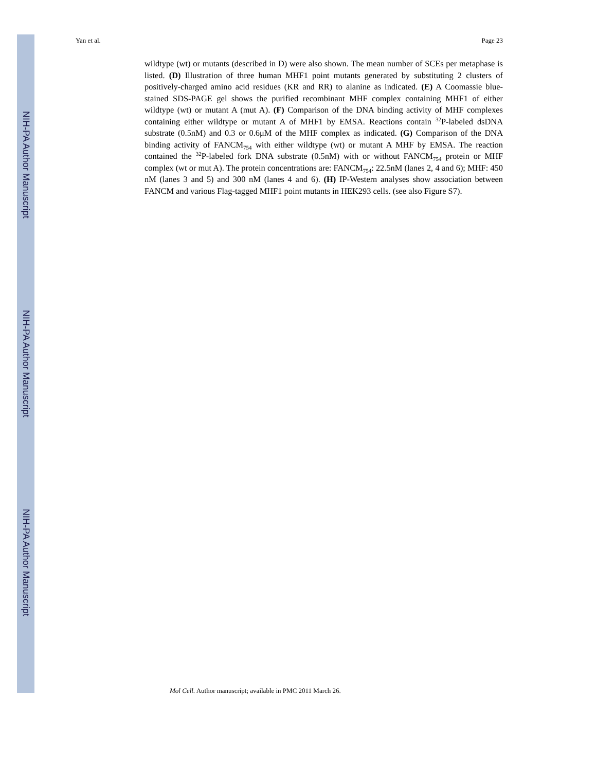NIH-PA Author Manuscript
NIH-PA Author Manuscript
NIH-PA Author Manuscript
Yan et al. Page 23
wildtype (wt) or mutants (described in D) were also shown. The mean number of SCEs per metaphase is listed. (D) Illustration of three human MHF1 point mutants generated by substituting 2 clusters of positively-charged amino acid residues (KR and RR) to alanine as indicated. (E) A Coomassie blue-stained SDS-PAGE gel shows the purified recombinant MHF complex containing MHF1 of either wildtype (wt) or mutant A (mut A). (F) Comparison of the DNA binding activity of MHF complexes containing either wildtype or mutant A of MHF1 by EMSA. Reactions contain <sup>32</sup>P-labeled dsDNA substrate (0.5nM) and 0.3 or 0.6μM of the MHF complex as indicated. (G) Comparison of the DNA binding activity of FANCM<sub>754</sub> with either wildtype (wt) or mutant A MHF by EMSA. The reaction contained the <sup>32</sup>P-labeled fork DNA substrate (0.5nM) with or without FANCM<sub>754</sub> protein or MHF complex (wt or mut A). The protein concentrations are: FANCM<sub>754</sub>: 22.5nM (lanes 2, 4 and 6); MHF: 450 nM (lanes 3 and 5) and 300 nM (lanes 4 and 6). (H) IP-Western analyses show association between FANCM and various Flag-tagged MHF1 point mutants in HEK293 cells. (see also Figure S7).
Mol Cell. Author manuscript; available in PMC 2011 March 26.